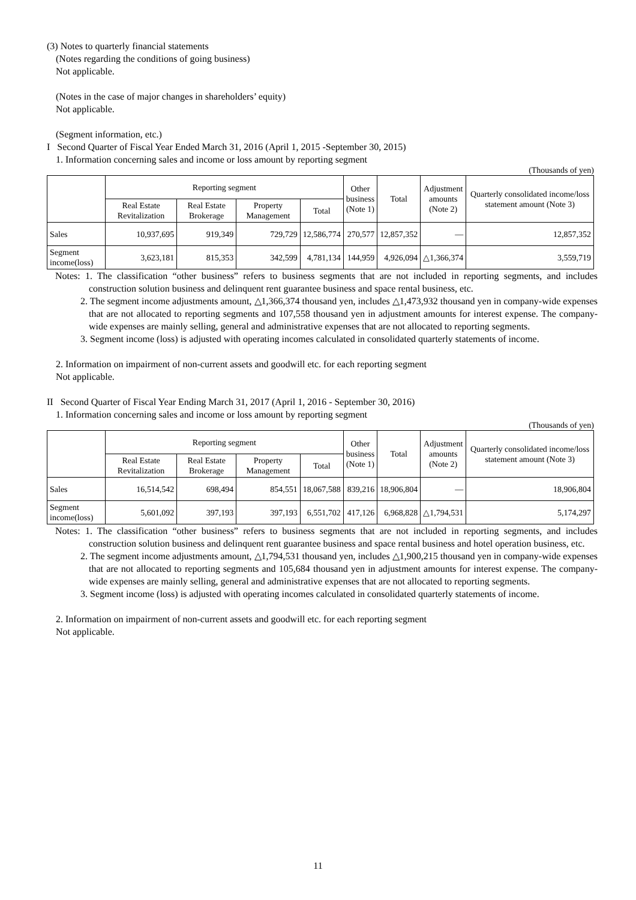(3) Notes to quarterly financial statements
(Notes regarding the conditions of going business)
Not applicable.
(Notes in the case of major changes in shareholders’ equity)
Not applicable.
(Segment information, etc.)
I Second Quarter of Fiscal Year Ended March 31, 2016 (April 1, 2015 -September 30, 2015)
1. Information concerning sales and income or loss amount by reporting segment
(Thousands of yen)
| | Reporting segment | | | | Other business (Note 1) | Total | Adjustment amounts (Note 2) | Quarterly consolidated income/loss statement amount (Note 3) |
| | Real Estate Revitalization | Real Estate Brokerage | Property Management | Total | | | | |
| Sales | 10,937,695 | 919,349 | 729,729 | 12,586,774 | 270,577 | 12,857,352 | ― | 12,857,352 |
| Segment income(loss) | 3,623,181 | 815,353 | 342,599 | 4,781,134 | 144,959 | 4,926,094 | △1,366,374 | 3,559,719 |
Notes: 1. The classification “other business” refers to business segments that are not included in reporting segments, and includes construction solution business and delinquent rent guarantee business and space rental business, etc.
2. The segment income adjustments amount, △1,366,374 thousand yen, includes △1,473,932 thousand yen in company-wide expenses that are not allocated to reporting segments and 107,558 thousand yen in adjustment amounts for interest expense. The company-wide expenses are mainly selling, general and administrative expenses that are not allocated to reporting segments.
3. Segment income (loss) is adjusted with operating incomes calculated in consolidated quarterly statements of income.
2. Information on impairment of non-current assets and goodwill etc. for each reporting segment
Not applicable.
II Second Quarter of Fiscal Year Ending March 31, 2017 (April 1, 2016 - September 30, 2016)
1. Information concerning sales and income or loss amount by reporting segment
(Thousands of yen)
| | Reporting segment | | | | Other business (Note 1) | Total | Adjustment amounts (Note 2) | Quarterly consolidated income/loss statement amount (Note 3) |
| | Real Estate Revitalization | Real Estate Brokerage | Property Management | Total | | | | |
| Sales | 16,514,542 | 698,494 | 854,551 | 18,067,588 | 839,216 | 18,906,804 | ― | 18,906,804 |
| Segment income(loss) | 5,601,092 | 397,193 | 397,193 | 6,551,702 | 417,126 | 6,968,828 | △1,794,531 | 5,174,297 |
Notes: 1. The classification “other business” refers to business segments that are not included in reporting segments, and includes construction solution business and delinquent rent guarantee business and space rental business and hotel operation business, etc.
2. The segment income adjustments amount, △1,794,531 thousand yen, includes △1,900,215 thousand yen in company-wide expenses that are not allocated to reporting segments and 105,684 thousand yen in adjustment amounts for interest expense. The company-wide expenses are mainly selling, general and administrative expenses that are not allocated to reporting segments.
3. Segment income (loss) is adjusted with operating incomes calculated in consolidated quarterly statements of income.
2. Information on impairment of non-current assets and goodwill etc. for each reporting segment
Not applicable.
11